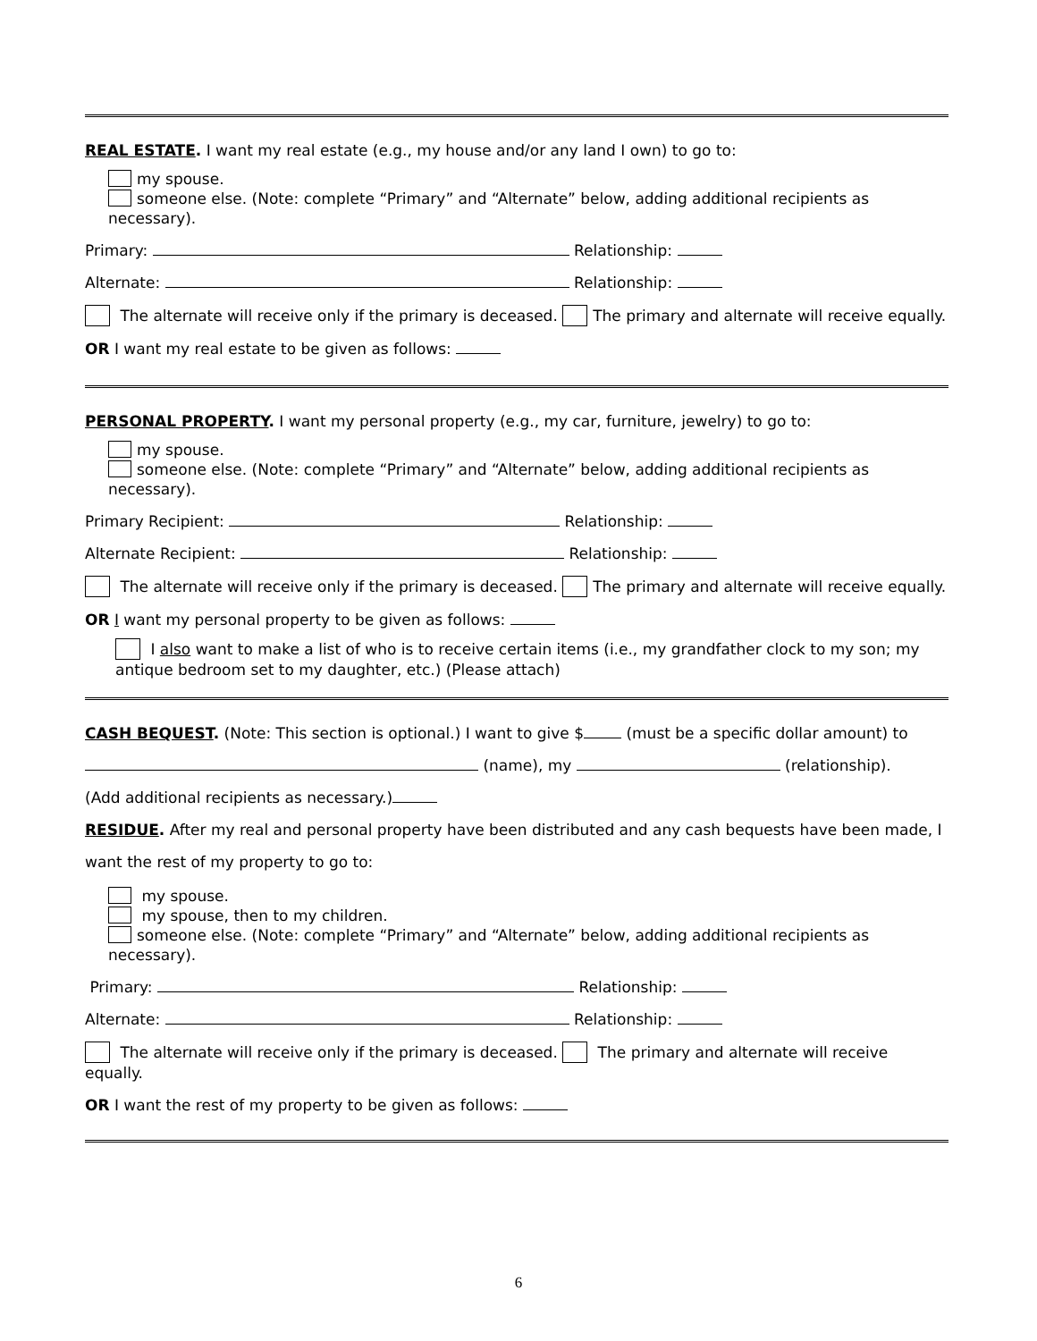REAL ESTATE. I want my real estate (e.g., my house and/or any land I own) to go to:
my spouse.
someone else. (Note: complete “Primary” and “Alternate” below, adding additional recipients as necessary).
Primary: Relationship:
Alternate: Relationship:
The alternate will receive only if the primary is deceased. The primary and alternate will receive equally.
OR I want my real estate to be given as follows:
PERSONAL PROPERTY. I want my personal property (e.g., my car, furniture, jewelry) to go to:
my spouse.
someone else. (Note: complete “Primary” and “Alternate” below, adding additional recipients as necessary).
Primary Recipient: Relationship:
Alternate Recipient: Relationship:
The alternate will receive only if the primary is deceased. The primary and alternate will receive equally.
OR I want my personal property to be given as follows:
I also want to make a list of who is to receive certain items (i.e., my grandfather clock to my son; my antique bedroom set to my daughter, etc.) (Please attach)
CASH BEQUEST. (Note: This section is optional.) I want to give $ (must be a specific dollar amount) to
(name), my (relationship).
(Add additional recipients as necessary.)
RESIDUE. After my real and personal property have been distributed and any cash bequests have been made, I
want the rest of my property to go to:
my spouse.
my spouse, then to my children.
someone else. (Note: complete “Primary” and “Alternate” below, adding additional recipients as necessary).
Primary: Relationship:
Alternate: Relationship:
The alternate will receive only if the primary is deceased. The primary and alternate will receive equally.
OR I want the rest of my property to be given as follows:
6